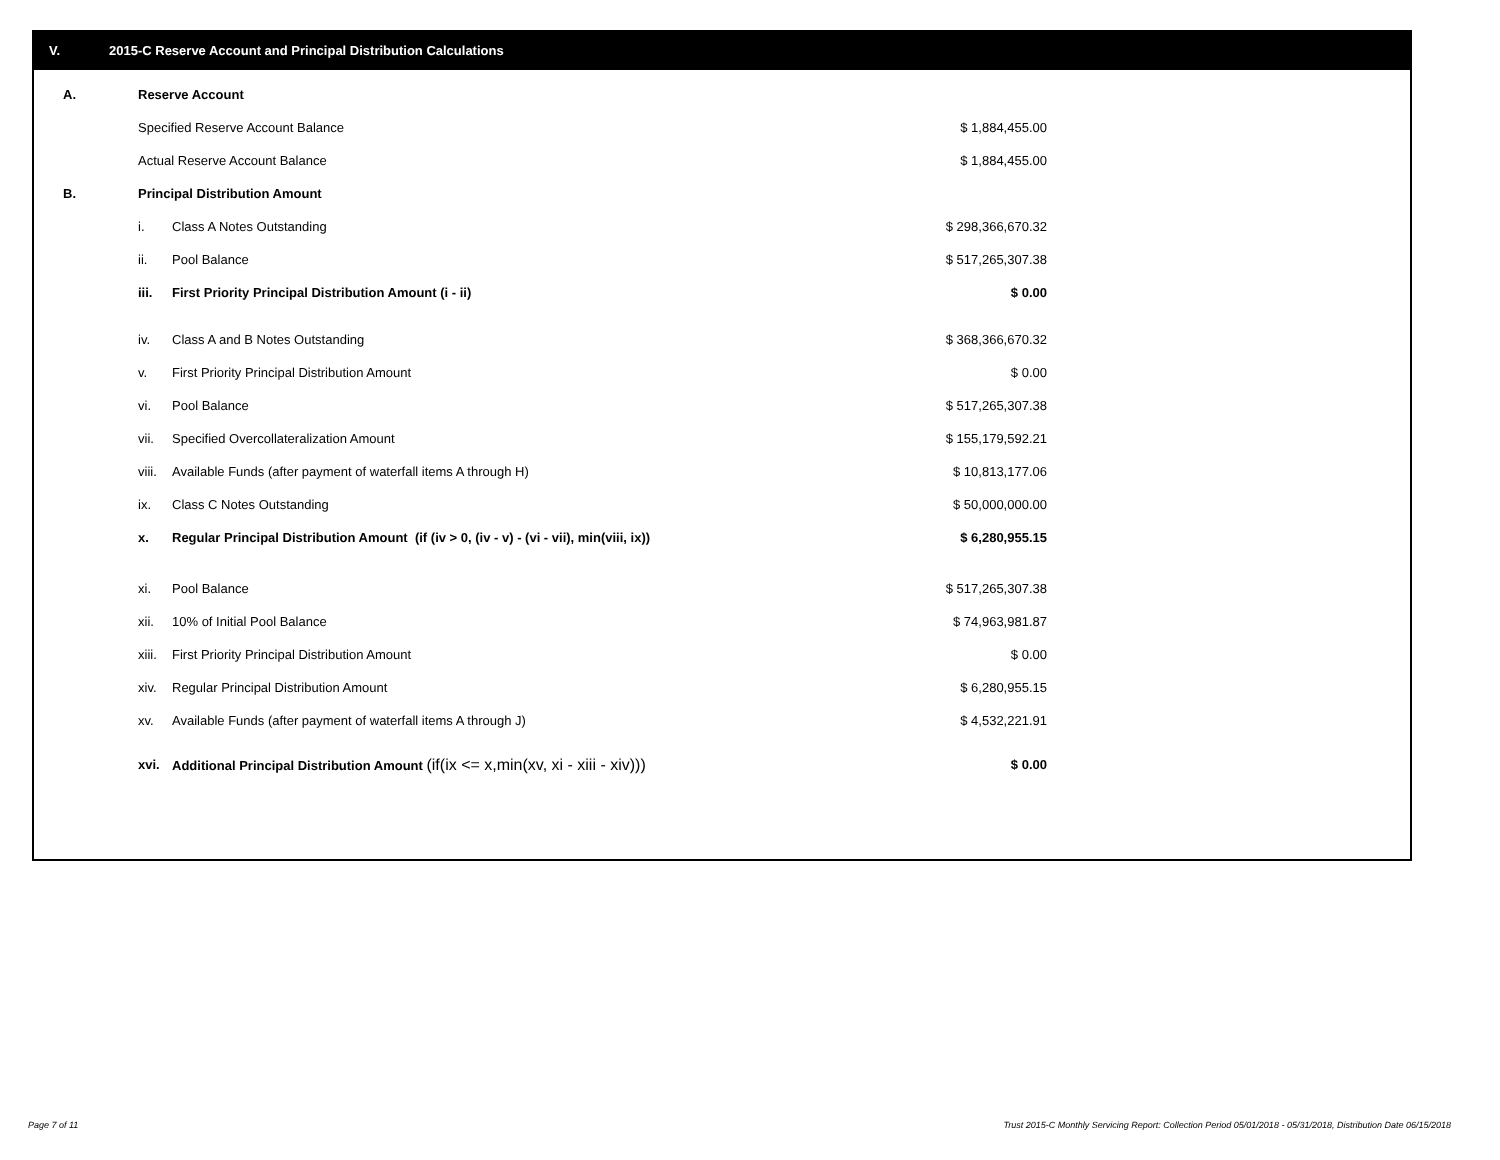V. 2015-C Reserve Account and Principal Distribution Calculations
| A. | Reserve Account | | |
| | Specified Reserve Account Balance | | $ 1,884,455.00 |
| | Actual Reserve Account Balance | | $ 1,884,455.00 |
| B. | Principal Distribution Amount | | |
| | i. | Class A Notes Outstanding | $ 298,366,670.32 |
| | ii. | Pool Balance | $ 517,265,307.38 |
| | iii. | First Priority Principal Distribution Amount (i - ii) | $ 0.00 |
| | iv. | Class A and B Notes Outstanding | $ 368,366,670.32 |
| | v. | First Priority Principal Distribution Amount | $ 0.00 |
| | vi. | Pool Balance | $ 517,265,307.38 |
| | vii. | Specified Overcollateralization Amount | $ 155,179,592.21 |
| | viii. | Available Funds (after payment of waterfall items A through H) | $ 10,813,177.06 |
| | ix. | Class C Notes Outstanding | $ 50,000,000.00 |
| | x. | Regular Principal Distribution Amount (if (iv > 0, (iv - v) - (vi - vii), min(viii, ix)) | $ 6,280,955.15 |
| | xi. | Pool Balance | $ 517,265,307.38 |
| | xii. | 10% of Initial Pool Balance | $ 74,963,981.87 |
| | xiii. | First Priority Principal Distribution Amount | $ 0.00 |
| | xiv. | Regular Principal Distribution Amount | $ 6,280,955.15 |
| | xv. | Available Funds (after payment of waterfall items A through J) | $ 4,532,221.91 |
| | xvi. | Additional Principal Distribution Amount (if(ix <= x,min(xv, xi - xiii - xiv))) | $ 0.00 |
Page 7 of 11
Trust 2015-C Monthly Servicing Report: Collection Period 05/01/2018 - 05/31/2018, Distribution Date 06/15/2018